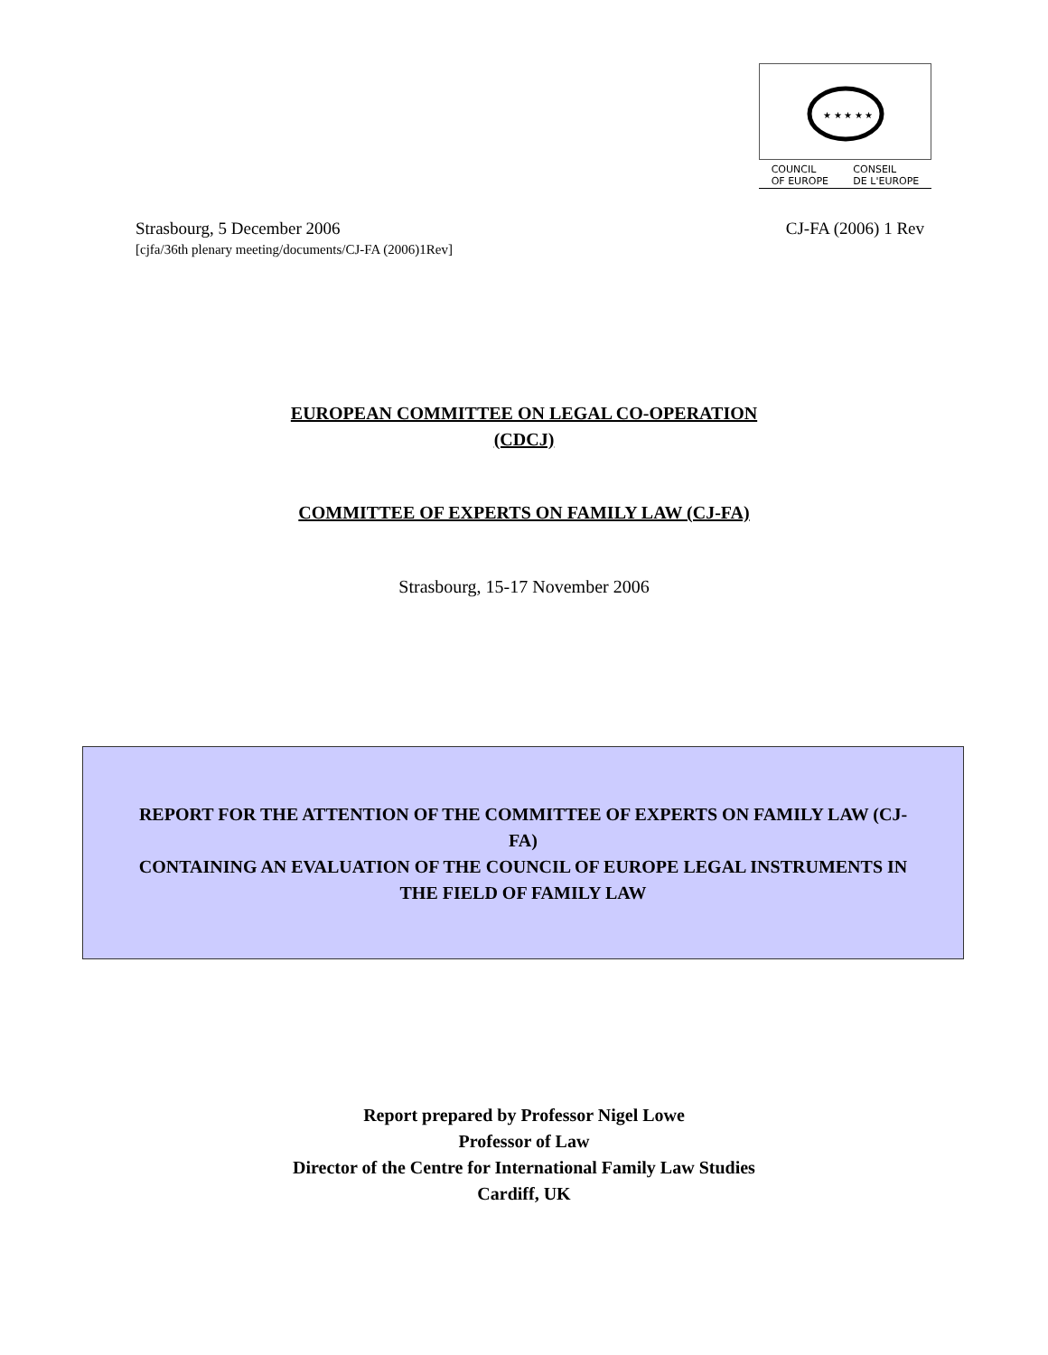★ ★ ★ ★ ★
COUNCIL
OF EUROPE CONSEIL
DE L'EUROPE
Strasbourg, 5 December 2006 CJ-FA (2006) 1 Rev
[cjfa/36th plenary meeting/documents/CJ-FA (2006)1Rev]
EUROPEAN COMMITTEE ON LEGAL CO-OPERATION
(CDCJ)
COMMITTEE OF EXPERTS ON FAMILY LAW (CJ-FA)
Strasbourg, 15-17 November 2006
REPORT FOR THE ATTENTION OF THE COMMITTEE OF EXPERTS ON FAMILY LAW (CJ-FA)
CONTAINING AN EVALUATION OF THE COUNCIL OF EUROPE LEGAL INSTRUMENTS IN THE FIELD OF FAMILY LAW
Report prepared by Professor Nigel Lowe
Professor of Law
Director of the Centre for International Family Law Studies
Cardiff, UK